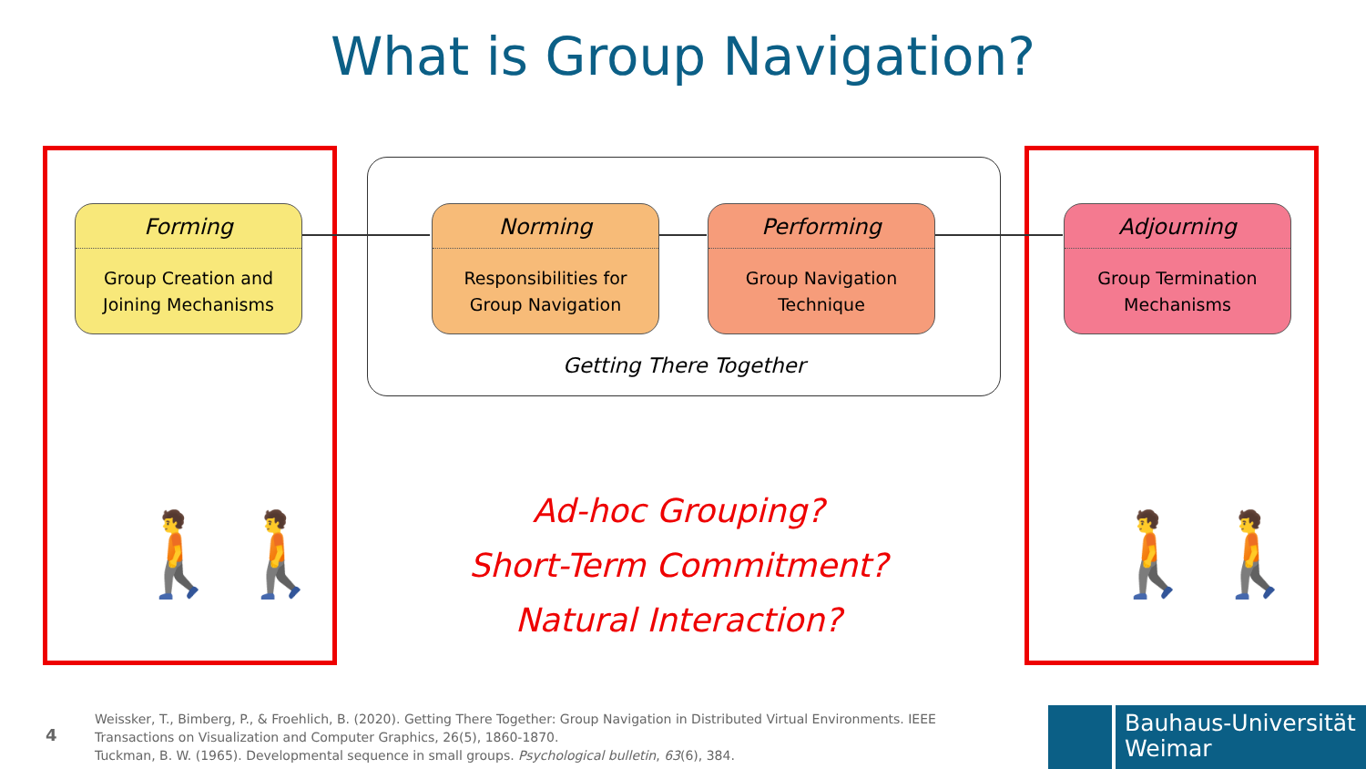What is Group Navigation?
Forming
Group Creation and
Joining Mechanisms
Norming
Responsibilities for
Group Navigation
Performing
Group Navigation
Technique
Adjourning
Group Termination
Mechanisms
Getting There Together
🚶🚶 🚶🚶
Ad-hoc Grouping?
Short-Term Commitment?
Natural Interaction?
4
Weissker, T., Bimberg, P., & Froehlich, B. (2020). Getting There Together: Group Navigation in Distributed Virtual Environments. IEEE
Transactions on Visualization and Computer Graphics, 26(5), 1860-1870.
Tuckman, B. W. (1965). Developmental sequence in small groups. Psychological bulletin, 63(6), 384.
Bauhaus-Universität
Weimar